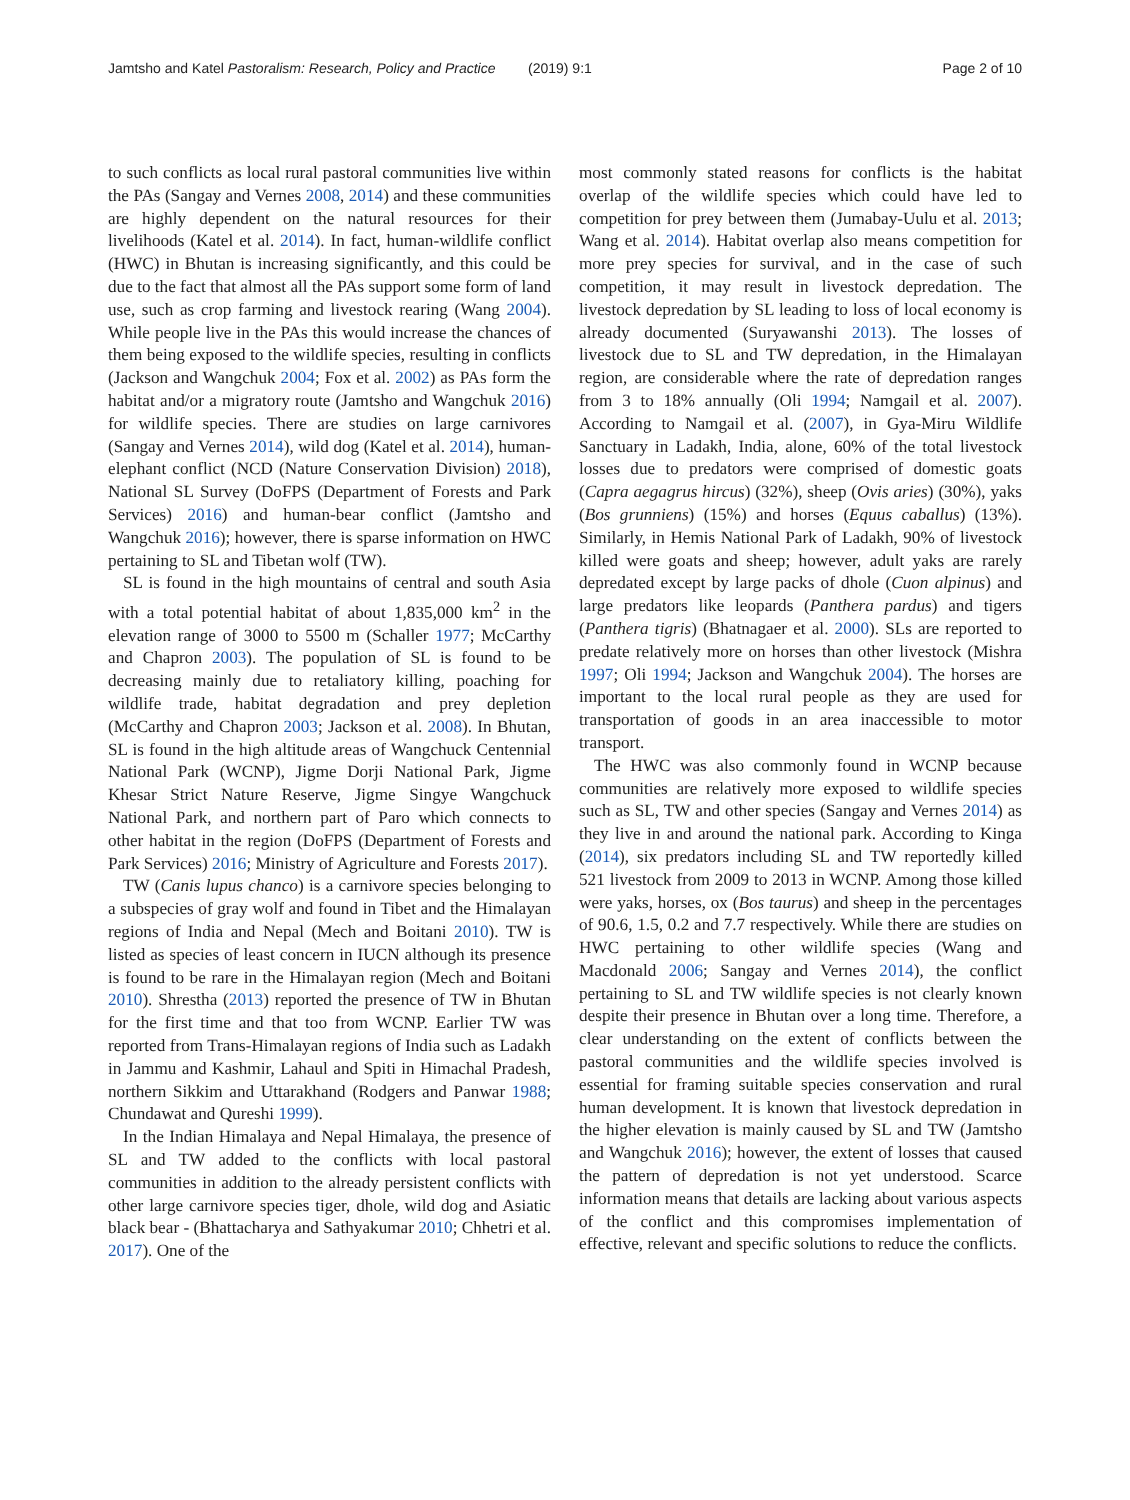Jamtsho and Katel Pastoralism: Research, Policy and Practice (2019) 9:1 Page 2 of 10
to such conflicts as local rural pastoral communities live within the PAs (Sangay and Vernes 2008, 2014) and these communities are highly dependent on the natural resources for their livelihoods (Katel et al. 2014). In fact, human-wildlife conflict (HWC) in Bhutan is increasing significantly, and this could be due to the fact that almost all the PAs support some form of land use, such as crop farming and livestock rearing (Wang 2004). While people live in the PAs this would increase the chances of them being exposed to the wildlife species, resulting in conflicts (Jackson and Wangchuk 2004; Fox et al. 2002) as PAs form the habitat and/or a migratory route (Jamtsho and Wangchuk 2016) for wildlife species. There are studies on large carnivores (Sangay and Vernes 2014), wild dog (Katel et al. 2014), human-elephant conflict (NCD (Nature Conservation Division) 2018), National SL Survey (DoFPS (Department of Forests and Park Services) 2016) and human-bear conflict (Jamtsho and Wangchuk 2016); however, there is sparse information on HWC pertaining to SL and Tibetan wolf (TW).
SL is found in the high mountains of central and south Asia with a total potential habitat of about 1,835,000 km<sup>2</sup> in the elevation range of 3000 to 5500 m (Schaller 1977; McCarthy and Chapron 2003). The population of SL is found to be decreasing mainly due to retaliatory killing, poaching for wildlife trade, habitat degradation and prey depletion (McCarthy and Chapron 2003; Jackson et al. 2008). In Bhutan, SL is found in the high altitude areas of Wangchuck Centennial National Park (WCNP), Jigme Dorji National Park, Jigme Khesar Strict Nature Reserve, Jigme Singye Wangchuck National Park, and northern part of Paro which connects to other habitat in the region (DoFPS (Department of Forests and Park Services) 2016; Ministry of Agriculture and Forests 2017).
TW (Canis lupus chanco) is a carnivore species belonging to a subspecies of gray wolf and found in Tibet and the Himalayan regions of India and Nepal (Mech and Boitani 2010). TW is listed as species of least concern in IUCN although its presence is found to be rare in the Himalayan region (Mech and Boitani 2010). Shrestha (2013) reported the presence of TW in Bhutan for the first time and that too from WCNP. Earlier TW was reported from Trans-Himalayan regions of India such as Ladakh in Jammu and Kashmir, Lahaul and Spiti in Himachal Pradesh, northern Sikkim and Uttarakhand (Rodgers and Panwar 1988; Chundawat and Qureshi 1999).
In the Indian Himalaya and Nepal Himalaya, the presence of SL and TW added to the conflicts with local pastoral communities in addition to the already persistent conflicts with other large carnivore species tiger, dhole, wild dog and Asiatic black bear - (Bhattacharya and Sathyakumar 2010; Chhetri et al. 2017). One of the
most commonly stated reasons for conflicts is the habitat overlap of the wildlife species which could have led to competition for prey between them (Jumabay-Uulu et al. 2013; Wang et al. 2014). Habitat overlap also means competition for more prey species for survival, and in the case of such competition, it may result in livestock depredation. The livestock depredation by SL leading to loss of local economy is already documented (Suryawanshi 2013). The losses of livestock due to SL and TW depredation, in the Himalayan region, are considerable where the rate of depredation ranges from 3 to 18% annually (Oli 1994; Namgail et al. 2007). According to Namgail et al. (2007), in Gya-Miru Wildlife Sanctuary in Ladakh, India, alone, 60% of the total livestock losses due to predators were comprised of domestic goats (Capra aegagrus hircus) (32%), sheep (Ovis aries) (30%), yaks (Bos grunniens) (15%) and horses (Equus caballus) (13%). Similarly, in Hemis National Park of Ladakh, 90% of livestock killed were goats and sheep; however, adult yaks are rarely depredated except by large packs of dhole (Cuon alpinus) and large predators like leopards (Panthera pardus) and tigers (Panthera tigris) (Bhatnagaer et al. 2000). SLs are reported to predate relatively more on horses than other livestock (Mishra 1997; Oli 1994; Jackson and Wangchuk 2004). The horses are important to the local rural people as they are used for transportation of goods in an area inaccessible to motor transport.
The HWC was also commonly found in WCNP because communities are relatively more exposed to wildlife species such as SL, TW and other species (Sangay and Vernes 2014) as they live in and around the national park. According to Kinga (2014), six predators including SL and TW reportedly killed 521 livestock from 2009 to 2013 in WCNP. Among those killed were yaks, horses, ox (Bos taurus) and sheep in the percentages of 90.6, 1.5, 0.2 and 7.7 respectively. While there are studies on HWC pertaining to other wildlife species (Wang and Macdonald 2006; Sangay and Vernes 2014), the conflict pertaining to SL and TW wildlife species is not clearly known despite their presence in Bhutan over a long time. Therefore, a clear understanding on the extent of conflicts between the pastoral communities and the wildlife species involved is essential for framing suitable species conservation and rural human development. It is known that livestock depredation in the higher elevation is mainly caused by SL and TW (Jamtsho and Wangchuk 2016); however, the extent of losses that caused the pattern of depredation is not yet understood. Scarce information means that details are lacking about various aspects of the conflict and this compromises implementation of effective, relevant and specific solutions to reduce the conflicts.